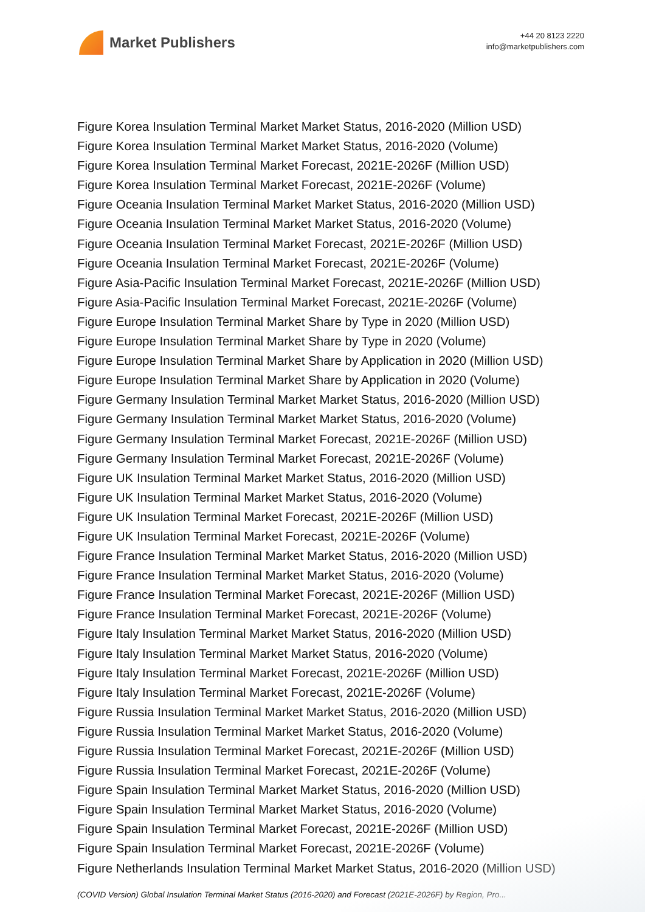Market Publishers
+44 20 8123 2220
info@marketpublishers.com
Figure Korea Insulation Terminal Market Market Status, 2016-2020 (Million USD)
Figure Korea Insulation Terminal Market Market Status, 2016-2020 (Volume)
Figure Korea Insulation Terminal Market Forecast, 2021E-2026F (Million USD)
Figure Korea Insulation Terminal Market Forecast, 2021E-2026F (Volume)
Figure Oceania Insulation Terminal Market Market Status, 2016-2020 (Million USD)
Figure Oceania Insulation Terminal Market Market Status, 2016-2020 (Volume)
Figure Oceania Insulation Terminal Market Forecast, 2021E-2026F (Million USD)
Figure Oceania Insulation Terminal Market Forecast, 2021E-2026F (Volume)
Figure Asia-Pacific Insulation Terminal Market Forecast, 2021E-2026F (Million USD)
Figure Asia-Pacific Insulation Terminal Market Forecast, 2021E-2026F (Volume)
Figure Europe Insulation Terminal Market Share by Type in 2020 (Million USD)
Figure Europe Insulation Terminal Market Share by Type in 2020 (Volume)
Figure Europe Insulation Terminal Market Share by Application in 2020 (Million USD)
Figure Europe Insulation Terminal Market Share by Application in 2020 (Volume)
Figure Germany Insulation Terminal Market Market Status, 2016-2020 (Million USD)
Figure Germany Insulation Terminal Market Market Status, 2016-2020 (Volume)
Figure Germany Insulation Terminal Market Forecast, 2021E-2026F (Million USD)
Figure Germany Insulation Terminal Market Forecast, 2021E-2026F (Volume)
Figure UK Insulation Terminal Market Market Status, 2016-2020 (Million USD)
Figure UK Insulation Terminal Market Market Status, 2016-2020 (Volume)
Figure UK Insulation Terminal Market Forecast, 2021E-2026F (Million USD)
Figure UK Insulation Terminal Market Forecast, 2021E-2026F (Volume)
Figure France Insulation Terminal Market Market Status, 2016-2020 (Million USD)
Figure France Insulation Terminal Market Market Status, 2016-2020 (Volume)
Figure France Insulation Terminal Market Forecast, 2021E-2026F (Million USD)
Figure France Insulation Terminal Market Forecast, 2021E-2026F (Volume)
Figure Italy Insulation Terminal Market Market Status, 2016-2020 (Million USD)
Figure Italy Insulation Terminal Market Market Status, 2016-2020 (Volume)
Figure Italy Insulation Terminal Market Forecast, 2021E-2026F (Million USD)
Figure Italy Insulation Terminal Market Forecast, 2021E-2026F (Volume)
Figure Russia Insulation Terminal Market Market Status, 2016-2020 (Million USD)
Figure Russia Insulation Terminal Market Market Status, 2016-2020 (Volume)
Figure Russia Insulation Terminal Market Forecast, 2021E-2026F (Million USD)
Figure Russia Insulation Terminal Market Forecast, 2021E-2026F (Volume)
Figure Spain Insulation Terminal Market Market Status, 2016-2020 (Million USD)
Figure Spain Insulation Terminal Market Market Status, 2016-2020 (Volume)
Figure Spain Insulation Terminal Market Forecast, 2021E-2026F (Million USD)
Figure Spain Insulation Terminal Market Forecast, 2021E-2026F (Volume)
Figure Netherlands Insulation Terminal Market Market Status, 2016-2020 (Million USD)
(COVID Version) Global Insulation Terminal Market Status (2016-2020) and Forecast (2021E-2026F) by Region, Pro...